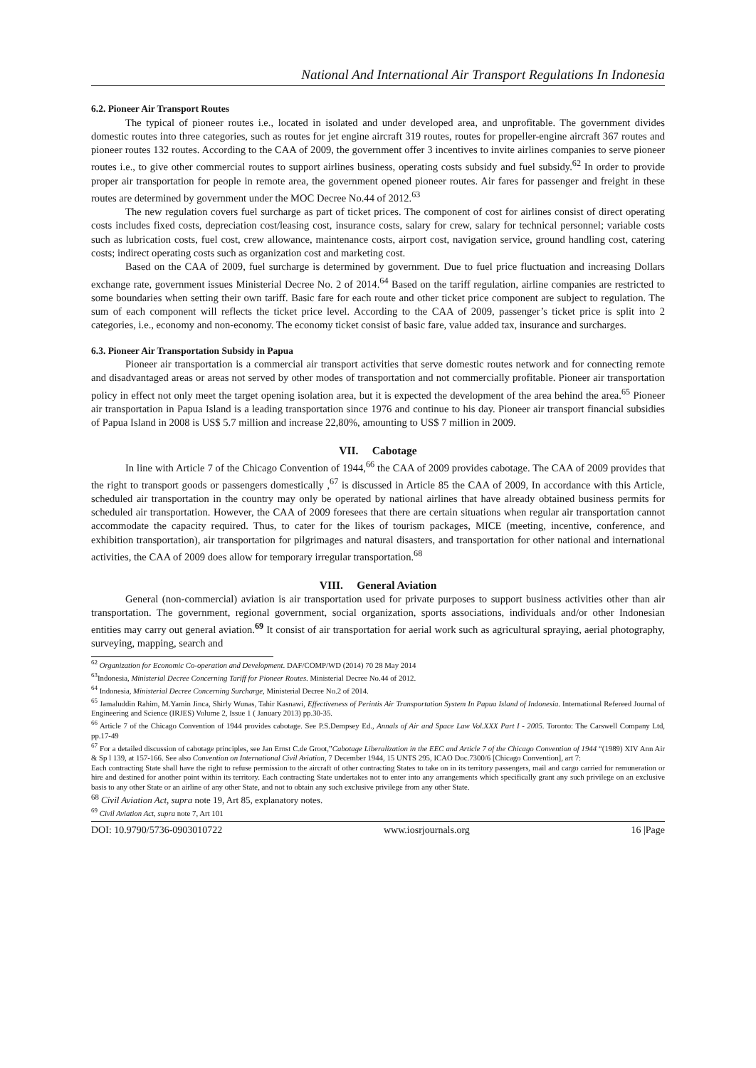National And International Air Transport Regulations In Indonesia
6.2. Pioneer Air Transport Routes
The typical of pioneer routes i.e., located in isolated and under developed area, and unprofitable. The government divides domestic routes into three categories, such as routes for jet engine aircraft 319 routes, routes for propeller-engine aircraft 367 routes and pioneer routes 132 routes. According to the CAA of 2009, the government offer 3 incentives to invite airlines companies to serve pioneer routes i.e., to give other commercial routes to support airlines business, operating costs subsidy and fuel subsidy.<sup>62</sup> In order to provide proper air transportation for people in remote area, the government opened pioneer routes. Air fares for passenger and freight in these routes are determined by government under the MOC Decree No.44 of 2012.<sup>63</sup>
The new regulation covers fuel surcharge as part of ticket prices. The component of cost for airlines consist of direct operating costs includes fixed costs, depreciation cost/leasing cost, insurance costs, salary for crew, salary for technical personnel; variable costs such as lubrication costs, fuel cost, crew allowance, maintenance costs, airport cost, navigation service, ground handling cost, catering costs; indirect operating costs such as organization cost and marketing cost.
Based on the CAA of 2009, fuel surcharge is determined by government. Due to fuel price fluctuation and increasing Dollars exchange rate, government issues Ministerial Decree No. 2 of 2014.<sup>64</sup> Based on the tariff regulation, airline companies are restricted to some boundaries when setting their own tariff. Basic fare for each route and other ticket price component are subject to regulation. The sum of each component will reflects the ticket price level. According to the CAA of 2009, passenger’s ticket price is split into 2 categories, i.e., economy and non-economy. The economy ticket consist of basic fare, value added tax, insurance and surcharges.
6.3. Pioneer Air Transportation Subsidy in Papua
Pioneer air transportation is a commercial air transport activities that serve domestic routes network and for connecting remote and disadvantaged areas or areas not served by other modes of transportation and not commercially profitable. Pioneer air transportation policy in effect not only meet the target opening isolation area, but it is expected the development of the area behind the area.<sup>65</sup> Pioneer air transportation in Papua Island is a leading transportation since 1976 and continue to his day. Pioneer air transport financial subsidies of Papua Island in 2008 is US$ 5.7 million and increase 22,80%, amounting to US$ 7 million in 2009.
VII. Cabotage
In line with Article 7 of the Chicago Convention of 1944,<sup>66</sup> the CAA of 2009 provides cabotage. The CAA of 2009 provides that the right to transport goods or passengers domestically ,<sup>67</sup> is discussed in Article 85 the CAA of 2009, In accordance with this Article, scheduled air transportation in the country may only be operated by national airlines that have already obtained business permits for scheduled air transportation. However, the CAA of 2009 foresees that there are certain situations when regular air transportation cannot accommodate the capacity required. Thus, to cater for the likes of tourism packages, MICE (meeting, incentive, conference, and exhibition transportation), air transportation for pilgrimages and natural disasters, and transportation for other national and international activities, the CAA of 2009 does allow for temporary irregular transportation.<sup>68</sup>
VIII. General Aviation
General (non-commercial) aviation is air transportation used for private purposes to support business activities other than air transportation. The government, regional government, social organization, sports associations, individuals and/or other Indonesian entities may carry out general aviation.<sup>69</sup> It consist of air transportation for aerial work such as agricultural spraying, aerial photography, surveying, mapping, search and
<sup>62</sup> Organization for Economic Co-operation and Development. DAF/COMP/WD (2014) 70 28 May 2014
<sup>63</sup> Indonesia, Ministerial Decree Concerning Tariff for Pioneer Routes. Ministerial Decree No.44 of 2012.
<sup>64</sup> Indonesia, Ministerial Decree Concerning Surcharge, Ministerial Decree No.2 of 2014.
<sup>65</sup> Jamaluddin Rahim, M.Yamin Jinca, Shirly Wunas, Tahir Kasnawi, Effectiveness of Perintis Air Transportation System In Papua Island of Indonesia. International Refereed Journal of Engineering and Science (IRJES) Volume 2, Issue 1 ( January 2013) pp.30-35.
<sup>66</sup> Article 7 of the Chicago Convention of 1944 provides cabotage. See P.S.Dempsey Ed., Annals of Air and Space Law Vol.XXX Part I - 2005. Toronto: The Carswell Company Ltd, pp.17-49
<sup>67</sup> For a detailed discussion of cabotage principles, see Jan Ernst C.de Groot,”Cabotage Liberalization in the EEC and Article 7 of the Chicago Convention of 1944 “(1989) XIV Ann Air & Sp l 139, at 157-166. See also Convention on International Civil Aviation, 7 December 1944, 15 UNTS 295, ICAO Doc.7300/6 [Chicago Convention], art 7:
Each contracting State shall have the right to refuse permission to the aircraft of other contracting States to take on in its territory passengers, mail and cargo carried for remuneration or hire and destined for another point within its territory. Each contracting State undertakes not to enter into any arrangements which specifically grant any such privilege on an exclusive basis to any other State or an airline of any other State, and not to obtain any such exclusive privilege from any other State.
<sup>68</sup> Civil Aviation Act, supra note 19, Art 85, explanatory notes.
<sup>69</sup> Civil Aviation Act, supra note 7, Art 101
DOI: 10.9790/5736-0903010722 www.iosrjournals.org 16 |Page